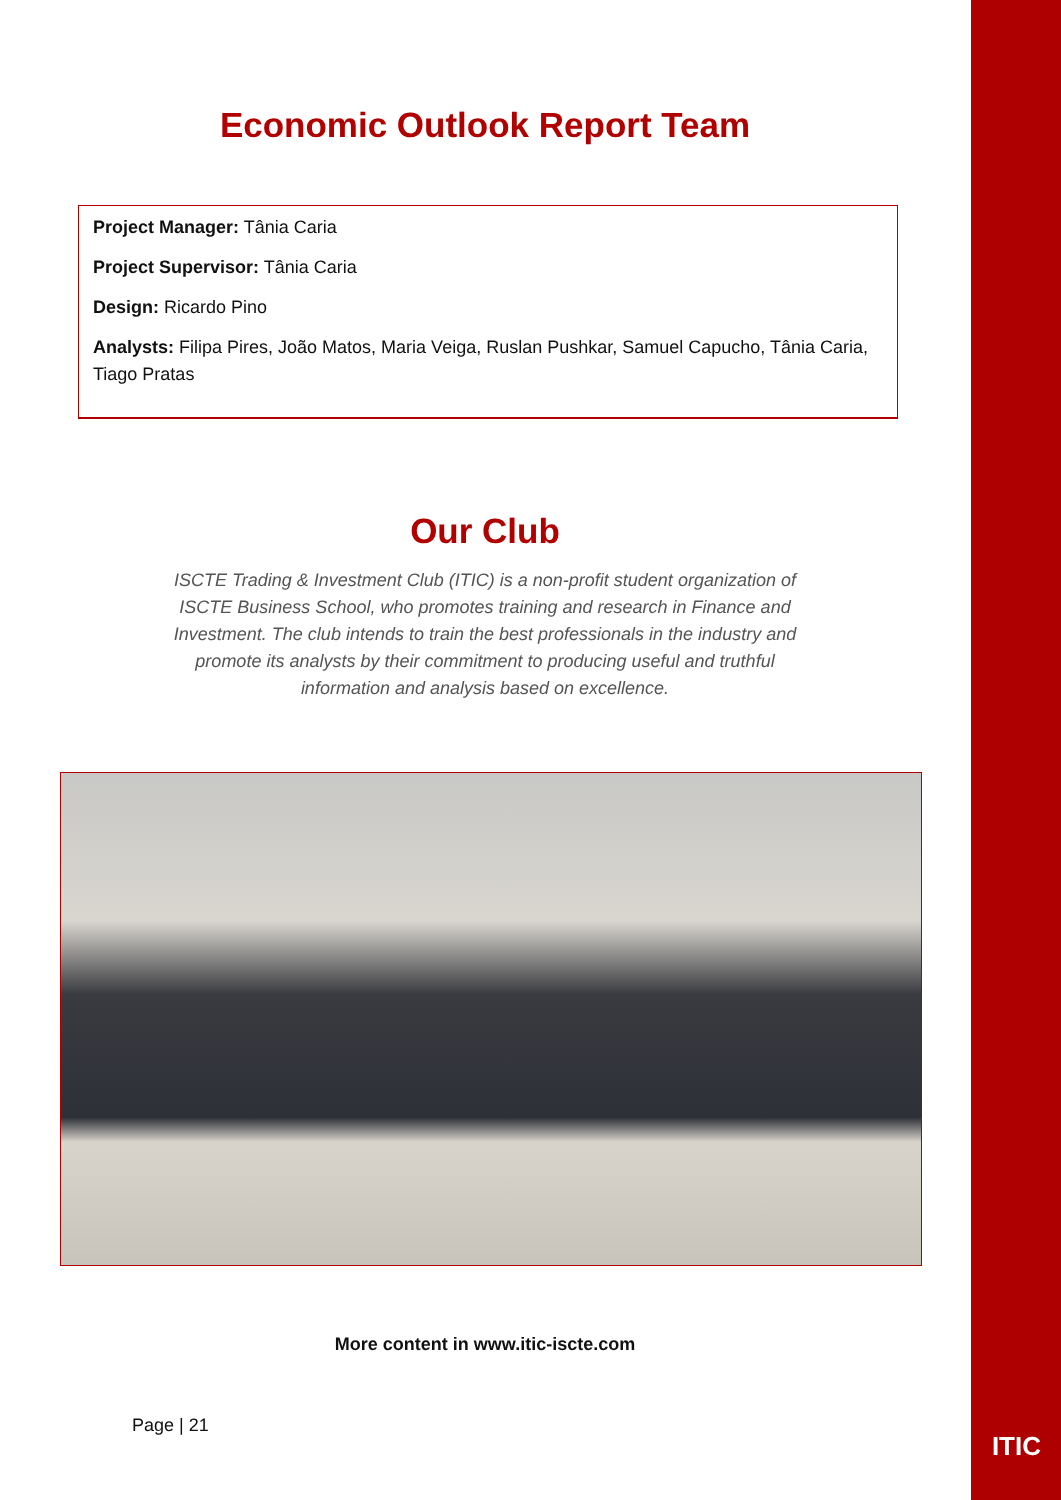Economic Outlook Report Team
Project Manager: Tânia Caria
Project Supervisor: Tânia Caria
Design: Ricardo Pino
Analysts: Filipa Pires, João Matos, Maria Veiga, Ruslan Pushkar, Samuel Capucho, Tânia Caria, Tiago Pratas
Our Club
ISCTE Trading & Investment Club (ITIC) is a non-profit student organization of ISCTE Business School, who promotes training and research in Finance and Investment. The club intends to train the best professionals in the industry and promote its analysts by their commitment to producing useful and truthful information and analysis based on excellence.
More content in www.itic-iscte.com
Page | 21
ITIC